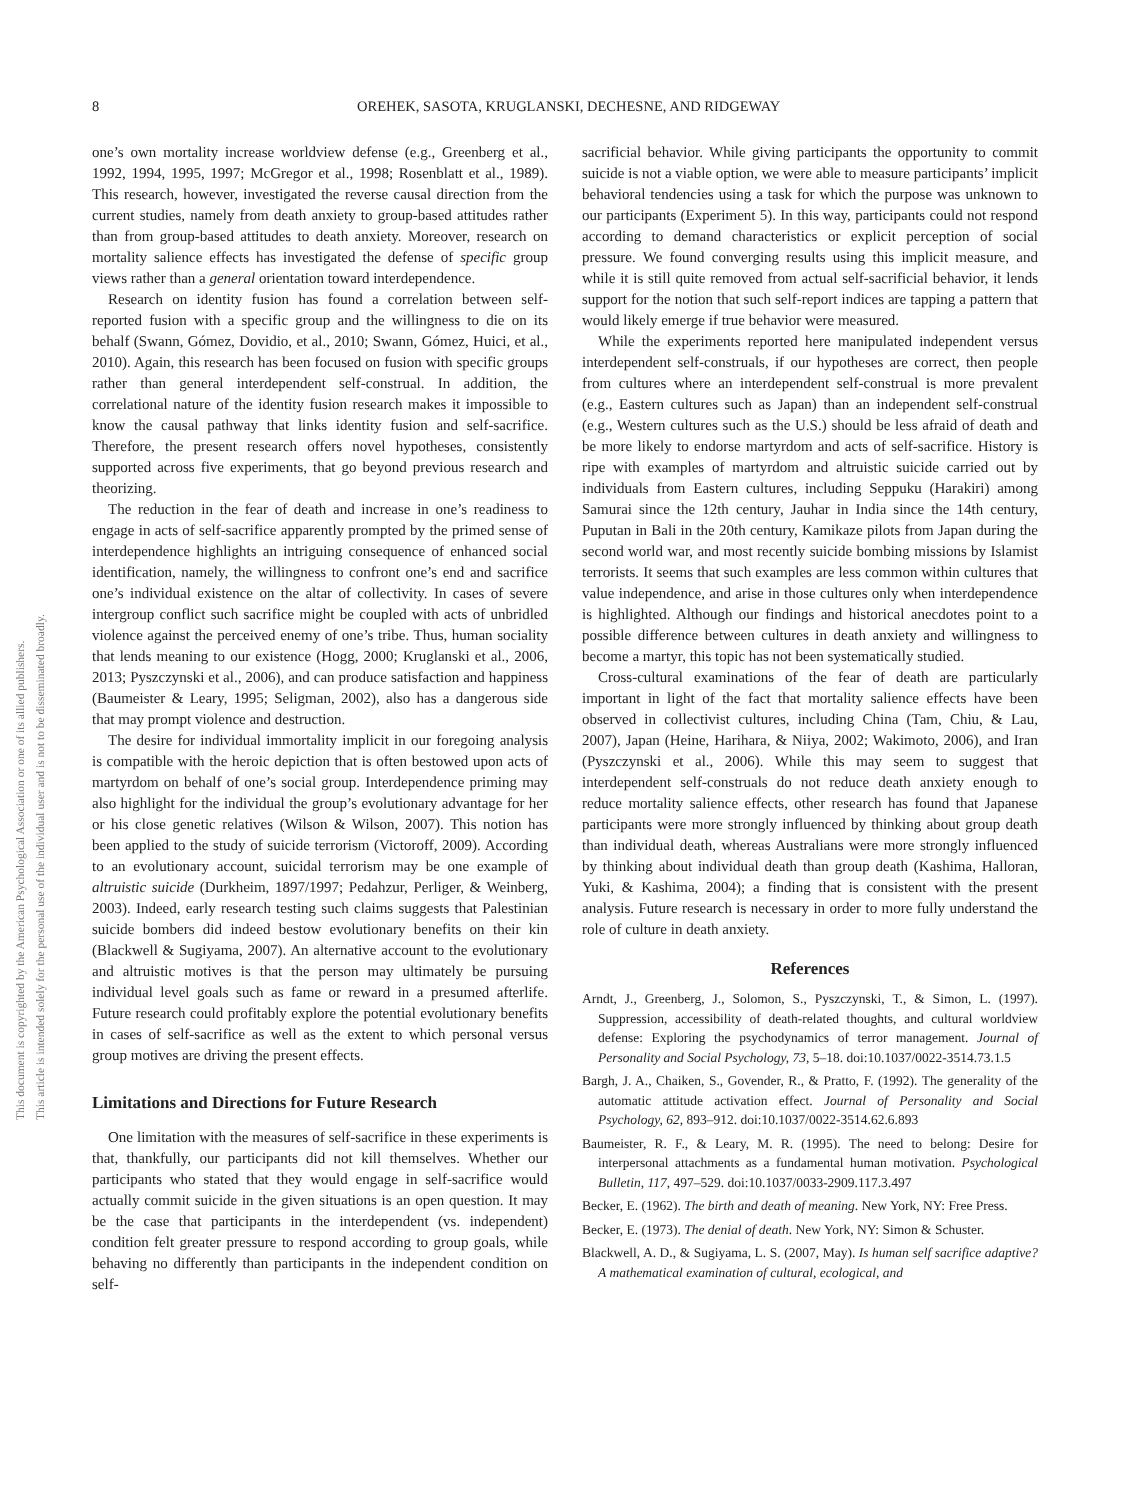8 OREHEK, SASOTA, KRUGLANSKI, DECHESNE, AND RIDGEWAY
This document is copyrighted by the American Psychological Association or one of its allied publishers.
This article is intended solely for the personal use of the individual user and is not to be disseminated broadly.
one’s own mortality increase worldview defense (e.g., Greenberg et al., 1992, 1994, 1995, 1997; McGregor et al., 1998; Rosenblatt et al., 1989). This research, however, investigated the reverse causal direction from the current studies, namely from death anxiety to group-based attitudes rather than from group-based attitudes to death anxiety. Moreover, research on mortality salience effects has investigated the defense of specific group views rather than a general orientation toward interdependence.
Research on identity fusion has found a correlation between self-reported fusion with a specific group and the willingness to die on its behalf (Swann, Gómez, Dovidio, et al., 2010; Swann, Gómez, Huici, et al., 2010). Again, this research has been focused on fusion with specific groups rather than general interdependent self-construal. In addition, the correlational nature of the identity fusion research makes it impossible to know the causal pathway that links identity fusion and self-sacrifice. Therefore, the present research offers novel hypotheses, consistently supported across five experiments, that go beyond previous research and theorizing.
The reduction in the fear of death and increase in one’s readiness to engage in acts of self-sacrifice apparently prompted by the primed sense of interdependence highlights an intriguing consequence of enhanced social identification, namely, the willingness to confront one’s end and sacrifice one’s individual existence on the altar of collectivity. In cases of severe intergroup conflict such sacrifice might be coupled with acts of unbridled violence against the perceived enemy of one’s tribe. Thus, human sociality that lends meaning to our existence (Hogg, 2000; Kruglanski et al., 2006, 2013; Pyszczynski et al., 2006), and can produce satisfaction and happiness (Baumeister & Leary, 1995; Seligman, 2002), also has a dangerous side that may prompt violence and destruction.
The desire for individual immortality implicit in our foregoing analysis is compatible with the heroic depiction that is often bestowed upon acts of martyrdom on behalf of one’s social group. Interdependence priming may also highlight for the individual the group’s evolutionary advantage for her or his close genetic relatives (Wilson & Wilson, 2007). This notion has been applied to the study of suicide terrorism (Victoroff, 2009). According to an evolutionary account, suicidal terrorism may be one example of altruistic suicide (Durkheim, 1897/1997; Pedahzur, Perliger, & Weinberg, 2003). Indeed, early research testing such claims suggests that Palestinian suicide bombers did indeed bestow evolutionary benefits on their kin (Blackwell & Sugiyama, 2007). An alternative account to the evolutionary and altruistic motives is that the person may ultimately be pursuing individual level goals such as fame or reward in a presumed afterlife. Future research could profitably explore the potential evolutionary benefits in cases of self-sacrifice as well as the extent to which personal versus group motives are driving the present effects.
Limitations and Directions for Future Research
One limitation with the measures of self-sacrifice in these experiments is that, thankfully, our participants did not kill themselves. Whether our participants who stated that they would engage in self-sacrifice would actually commit suicide in the given situations is an open question. It may be the case that participants in the interdependent (vs. independent) condition felt greater pressure to respond according to group goals, while behaving no differently than participants in the independent condition on self-
sacrificial behavior. While giving participants the opportunity to commit suicide is not a viable option, we were able to measure participants’ implicit behavioral tendencies using a task for which the purpose was unknown to our participants (Experiment 5). In this way, participants could not respond according to demand characteristics or explicit perception of social pressure. We found converging results using this implicit measure, and while it is still quite removed from actual self-sacrificial behavior, it lends support for the notion that such self-report indices are tapping a pattern that would likely emerge if true behavior were measured.
While the experiments reported here manipulated independent versus interdependent self-construals, if our hypotheses are correct, then people from cultures where an interdependent self-construal is more prevalent (e.g., Eastern cultures such as Japan) than an independent self-construal (e.g., Western cultures such as the U.S.) should be less afraid of death and be more likely to endorse martyrdom and acts of self-sacrifice. History is ripe with examples of martyrdom and altruistic suicide carried out by individuals from Eastern cultures, including Seppuku (Harakiri) among Samurai since the 12th century, Jauhar in India since the 14th century, Puputan in Bali in the 20th century, Kamikaze pilots from Japan during the second world war, and most recently suicide bombing missions by Islamist terrorists. It seems that such examples are less common within cultures that value independence, and arise in those cultures only when interdependence is highlighted. Although our findings and historical anecdotes point to a possible difference between cultures in death anxiety and willingness to become a martyr, this topic has not been systematically studied.
Cross-cultural examinations of the fear of death are particularly important in light of the fact that mortality salience effects have been observed in collectivist cultures, including China (Tam, Chiu, & Lau, 2007), Japan (Heine, Harihara, & Niiya, 2002; Wakimoto, 2006), and Iran (Pyszczynski et al., 2006). While this may seem to suggest that interdependent self-construals do not reduce death anxiety enough to reduce mortality salience effects, other research has found that Japanese participants were more strongly influenced by thinking about group death than individual death, whereas Australians were more strongly influenced by thinking about individual death than group death (Kashima, Halloran, Yuki, & Kashima, 2004); a finding that is consistent with the present analysis. Future research is necessary in order to more fully understand the role of culture in death anxiety.
References
Arndt, J., Greenberg, J., Solomon, S., Pyszczynski, T., & Simon, L. (1997). Suppression, accessibility of death-related thoughts, and cultural worldview defense: Exploring the psychodynamics of terror management. Journal of Personality and Social Psychology, 73, 5–18. doi:10.1037/0022-3514.73.1.5
Bargh, J. A., Chaiken, S., Govender, R., & Pratto, F. (1992). The generality of the automatic attitude activation effect. Journal of Personality and Social Psychology, 62, 893–912. doi:10.1037/0022-3514.62.6.893
Baumeister, R. F., & Leary, M. R. (1995). The need to belong: Desire for interpersonal attachments as a fundamental human motivation. Psychological Bulletin, 117, 497–529. doi:10.1037/0033-2909.117.3.497
Becker, E. (1962). The birth and death of meaning. New York, NY: Free Press.
Becker, E. (1973). The denial of death. New York, NY: Simon & Schuster.
Blackwell, A. D., & Sugiyama, L. S. (2007, May). Is human self sacrifice adaptive? A mathematical examination of cultural, ecological, and